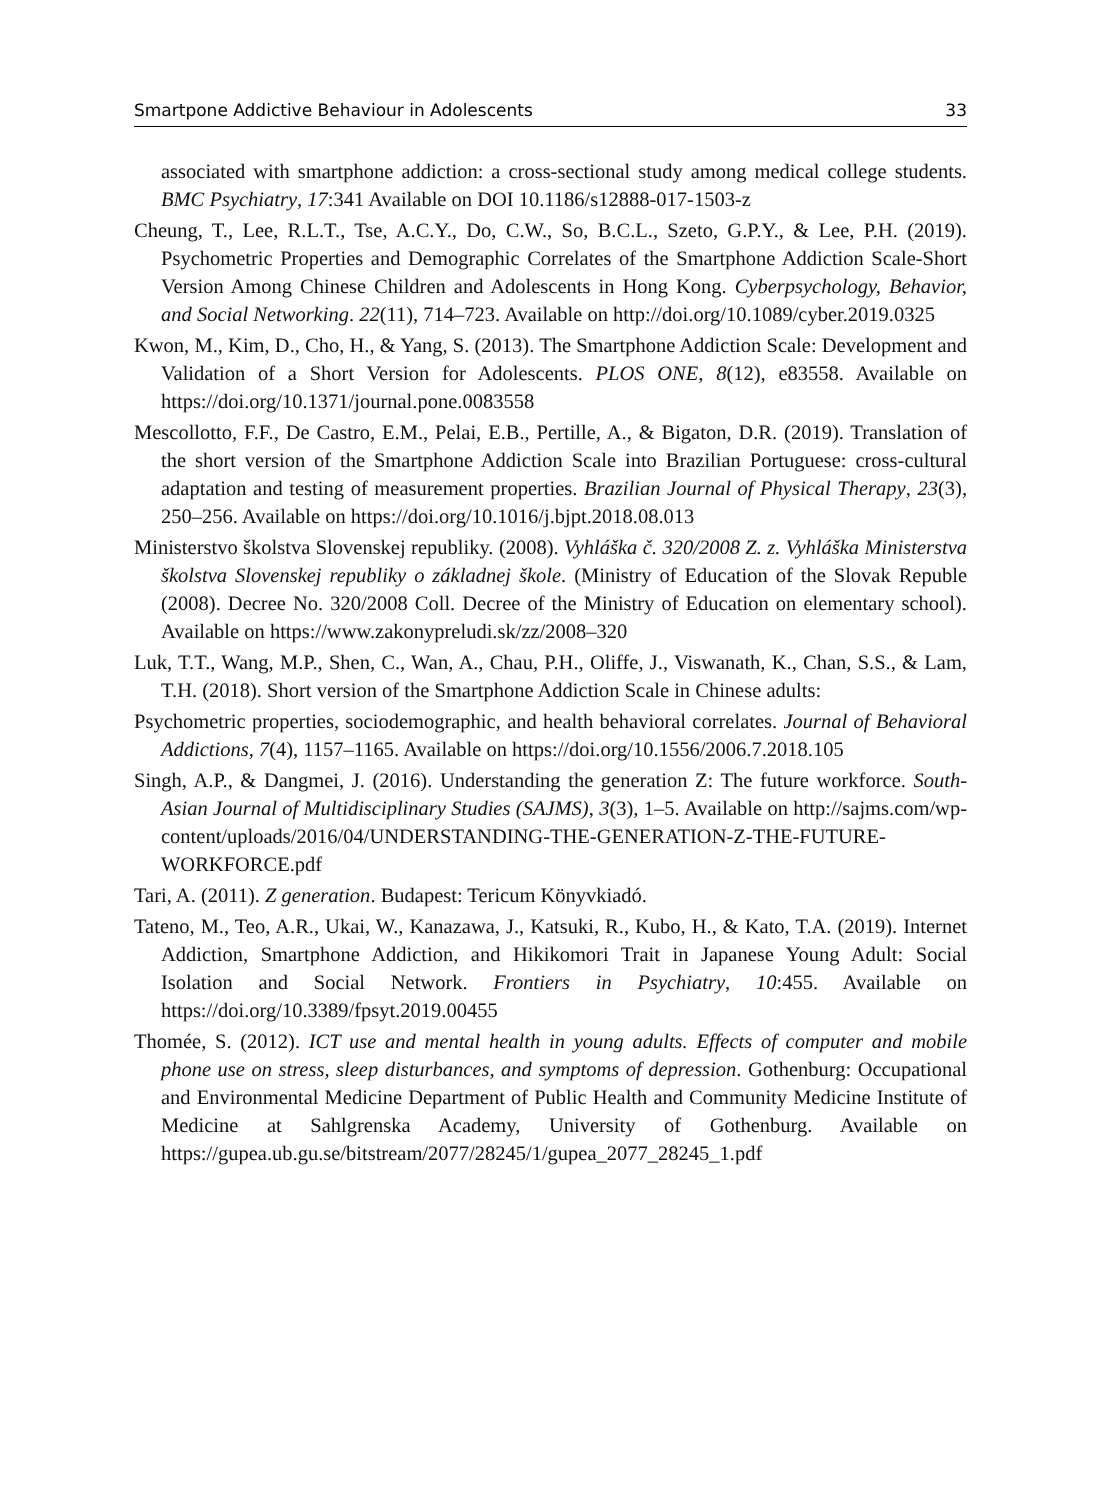Smartpone Addictive Behaviour in Adolescents 33
associated with smartphone addiction: a cross-sectional study among medical college students. BMC Psychiatry, 17:341 Available on DOI 10.1186/s12888-017-1503-z
Cheung, T., Lee, R.L.T., Tse, A.C.Y., Do, C.W., So, B.C.L., Szeto, G.P.Y., & Lee, P.H. (2019). Psychometric Properties and Demographic Correlates of the Smartphone Addiction Scale-Short Version Among Chinese Children and Adolescents in Hong Kong. Cyberpsychology, Behavior, and Social Networking. 22(11), 714–723. Available on http://doi.org/10.1089/cyber.2019.0325
Kwon, M., Kim, D., Cho, H., & Yang, S. (2013). The Smartphone Addiction Scale: Development and Validation of a Short Version for Adolescents. PLOS ONE, 8(12), e83558. Available on https://doi.org/10.1371/journal.pone.0083558
Mescollotto, F.F., De Castro, E.M., Pelai, E.B., Pertille, A., & Bigaton, D.R. (2019). Translation of the short version of the Smartphone Addiction Scale into Brazilian Portuguese: cross-cultural adaptation and testing of measurement properties. Brazilian Journal of Physical Therapy, 23(3), 250–256. Available on https://doi.org/10.1016/j.bjpt.2018.08.013
Ministerstvo školstva Slovenskej republiky. (2008). Vyhláška č. 320/2008 Z. z. Vyhláška Ministerstva školstva Slovenskej republiky o základnej škole. (Ministry of Education of the Slovak Republe (2008). Decree No. 320/2008 Coll. Decree of the Ministry of Education on elementary school). Available on https://www.zakonypreludi.sk/zz/2008–320
Luk, T.T., Wang, M.P., Shen, C., Wan, A., Chau, P.H., Oliffe, J., Viswanath, K., Chan, S.S., & Lam, T.H. (2018). Short version of the Smartphone Addiction Scale in Chinese adults:
Psychometric properties, sociodemographic, and health behavioral correlates. Journal of Behavioral Addictions, 7(4), 1157–1165. Available on https://doi.org/10.1556/2006.7.2018.105
Singh, A.P., & Dangmei, J. (2016). Understanding the generation Z: The future workforce. South-Asian Journal of Multidisciplinary Studies (SAJMS), 3(3), 1–5. Available on http://sajms.com/wp-content/uploads/2016/04/UNDERSTANDING-THE-GENERATION-Z-THE-FUTURE-WORKFORCE.pdf
Tari, A. (2011). Z generation. Budapest: Tericum Könyvkiadó.
Tateno, M., Teo, A.R., Ukai, W., Kanazawa, J., Katsuki, R., Kubo, H., & Kato, T.A. (2019). Internet Addiction, Smartphone Addiction, and Hikikomori Trait in Japanese Young Adult: Social Isolation and Social Network. Frontiers in Psychiatry, 10:455. Available on https://doi.org/10.3389/fpsyt.2019.00455
Thomée, S. (2012). ICT use and mental health in young adults. Effects of computer and mobile phone use on stress, sleep disturbances, and symptoms of depression. Gothenburg: Occupational and Environmental Medicine Department of Public Health and Community Medicine Institute of Medicine at Sahlgrenska Academy, University of Gothenburg. Available on https://gupea.ub.gu.se/bitstream/2077/28245/1/gupea_2077_28245_1.pdf